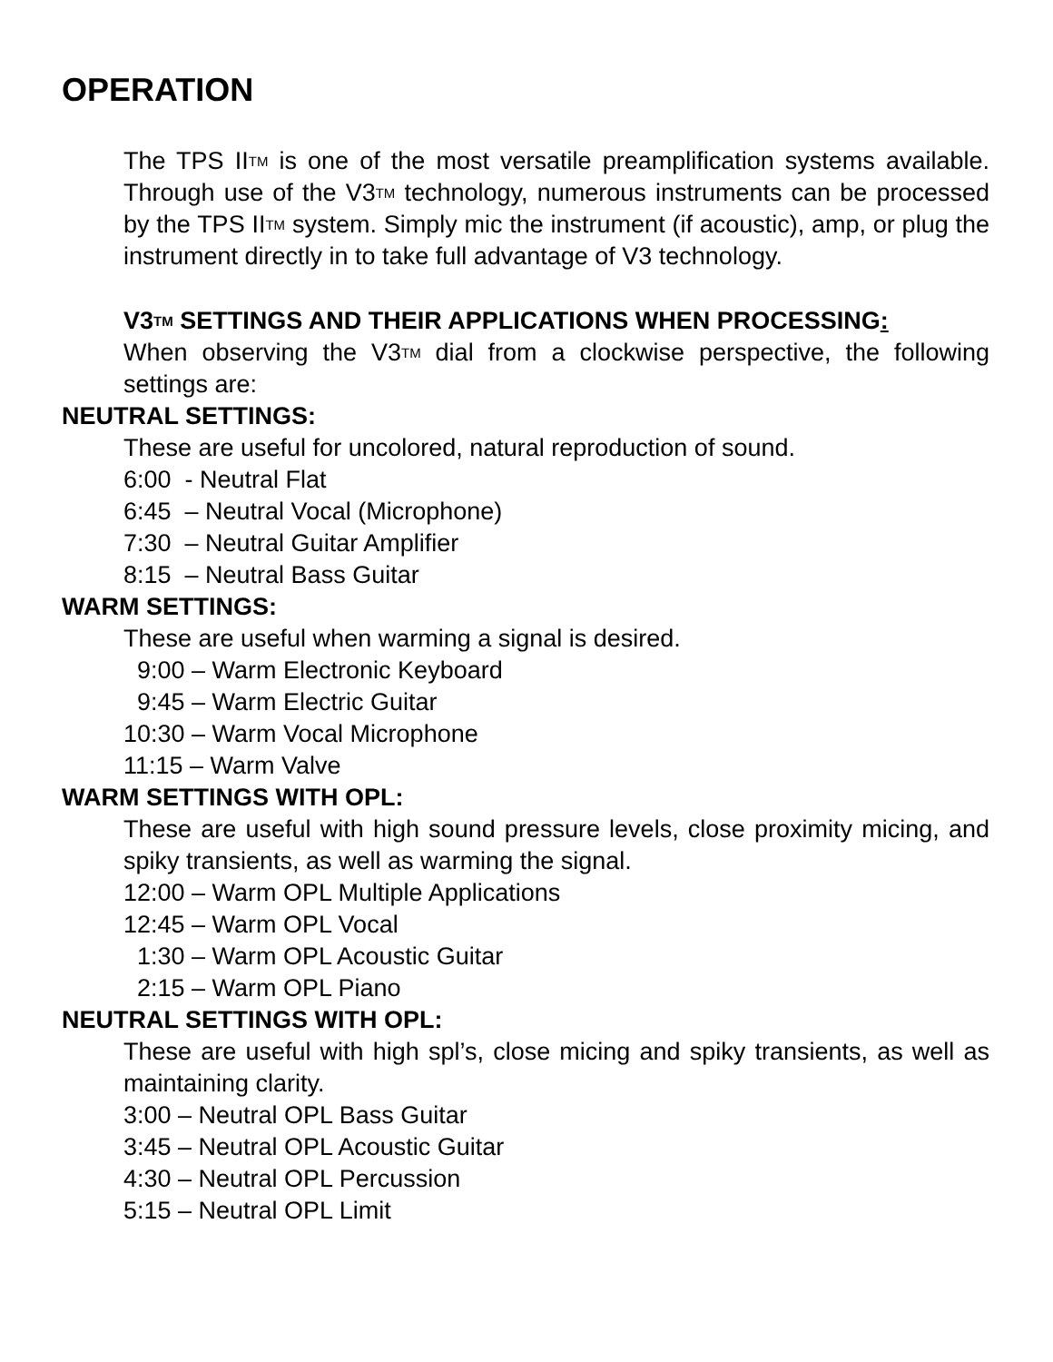OPERATION
The TPS IITM is one of the most versatile preamplification systems available. Through use of the V3TM technology, numerous instruments can be processed by the TPS IITM system. Simply mic the instrument (if acoustic), amp, or plug the instrument directly in to take full advantage of V3 technology.
V3TM SETTINGS AND THEIR APPLICATIONS WHEN PROCESSING:
When observing the V3TM dial from a clockwise perspective, the following settings are:
NEUTRAL SETTINGS:
These are useful for uncolored, natural reproduction of sound.
6:00 - Neutral Flat
6:45 – Neutral Vocal (Microphone)
7:30 – Neutral Guitar Amplifier
8:15 – Neutral Bass Guitar
WARM SETTINGS:
These are useful when warming a signal is desired.
9:00 – Warm Electronic Keyboard
9:45 – Warm Electric Guitar
10:30 – Warm Vocal Microphone
11:15 – Warm Valve
WARM SETTINGS WITH OPL:
These are useful with high sound pressure levels, close proximity micing, and spiky transients, as well as warming the signal.
12:00 – Warm OPL Multiple Applications
12:45 – Warm OPL Vocal
1:30 – Warm OPL Acoustic Guitar
2:15 – Warm OPL Piano
NEUTRAL SETTINGS WITH OPL:
These are useful with high spl’s, close micing and spiky transients, as well as maintaining clarity.
3:00 – Neutral OPL Bass Guitar
3:45 – Neutral OPL Acoustic Guitar
4:30 – Neutral OPL Percussion
5:15 – Neutral OPL Limit